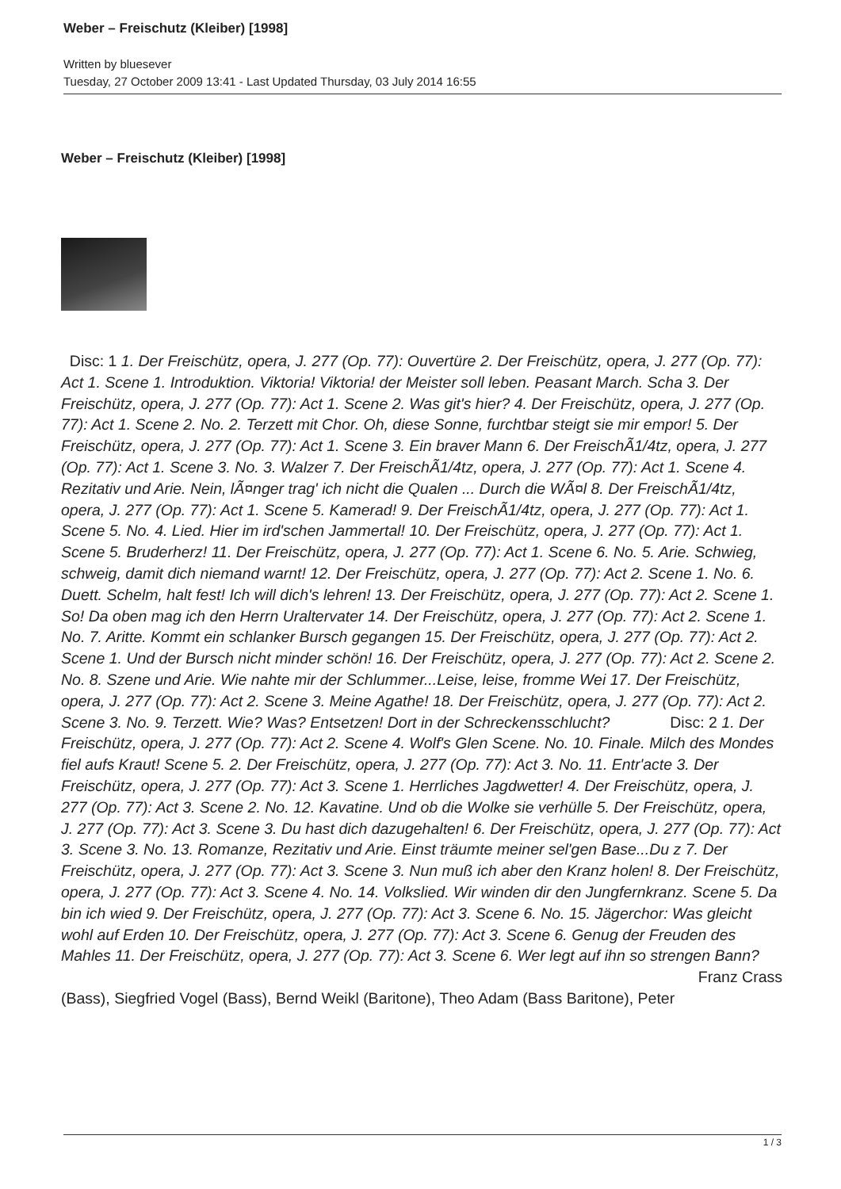Weber – Freischutz (Kleiber) [1998]
Written by bluesever
Tuesday, 27 October 2009 13:41 - Last Updated Thursday, 03 July 2014 16:55
Weber – Freischutz (Kleiber) [1998]
Disc: 1 1. Der Freischütz, opera, J. 277 (Op. 77): Ouvertüre 2. Der Freischütz, opera, J. 277 (Op. 77): Act 1. Scene 1. Introduktion. Viktoria! Viktoria! der Meister soll leben. Peasant March. Scha 3. Der Freischütz, opera, J. 277 (Op. 77): Act 1. Scene 2. Was git's hier? 4. Der Freischütz, opera, J. 277 (Op. 77): Act 1. Scene 2. No. 2. Terzett mit Chor. Oh, diese Sonne, furchtbar steigt sie mir empor! 5. Der Freischütz, opera, J. 277 (Op. 77): Act 1. Scene 3. Ein braver Mann 6. Der FreischÃ1/4tz, opera, J. 277 (Op. 77): Act 1. Scene 3. No. 3. Walzer 7. Der FreischÃ1/4tz, opera, J. 277 (Op. 77): Act 1. Scene 4. Rezitativ und Arie. Nein, lÃ¤nger trag' ich nicht die Qualen ... Durch die WÃ¤l 8. Der FreischÃ1/4tz, opera, J. 277 (Op. 77): Act 1. Scene 5. Kamerad! 9. Der FreischÃ1/4tz, opera, J. 277 (Op. 77): Act 1. Scene 5. No. 4. Lied. Hier im ird'schen Jammertal! 10. Der Freischütz, opera, J. 277 (Op. 77): Act 1. Scene 5. Bruderherz! 11. Der Freischütz, opera, J. 277 (Op. 77): Act 1. Scene 6. No. 5. Arie. Schwieg, schweig, damit dich niemand warnt! 12. Der Freischütz, opera, J. 277 (Op. 77): Act 2. Scene 1. No. 6. Duett. Schelm, halt fest! Ich will dich's lehren! 13. Der Freischütz, opera, J. 277 (Op. 77): Act 2. Scene 1. So! Da oben mag ich den Herrn Uraltervater 14. Der Freischütz, opera, J. 277 (Op. 77): Act 2. Scene 1. No. 7. Aritte. Kommt ein schlanker Bursch gegangen 15. Der Freischütz, opera, J. 277 (Op. 77): Act 2. Scene 1. Und der Bursch nicht minder schön! 16. Der Freischütz, opera, J. 277 (Op. 77): Act 2. Scene 2. No. 8. Szene und Arie. Wie nahte mir der Schlummer...Leise, leise, fromme Wei 17. Der Freischütz, opera, J. 277 (Op. 77): Act 2. Scene 3. Meine Agathe! 18. Der Freischütz, opera, J. 277 (Op. 77): Act 2. Scene 3. No. 9. Terzett. Wie? Was? Entsetzen! Dort in der Schreckensschlucht? Disc: 2 1. Der Freischütz, opera, J. 277 (Op. 77): Act 2. Scene 4. Wolf's Glen Scene. No. 10. Finale. Milch des Mondes fiel aufs Kraut! Scene 5. 2. Der Freischütz, opera, J. 277 (Op. 77): Act 3. No. 11. Entr'acte 3. Der Freischütz, opera, J. 277 (Op. 77): Act 3. Scene 1. Herrliches Jagdwetter! 4. Der Freischütz, opera, J. 277 (Op. 77): Act 3. Scene 2. No. 12. Kavatine. Und ob die Wolke sie verhülle 5. Der Freischütz, opera, J. 277 (Op. 77): Act 3. Scene 3. Du hast dich dazugehalten! 6. Der Freischütz, opera, J. 277 (Op. 77): Act 3. Scene 3. No. 13. Romanze, Rezitativ und Arie. Einst träumte meiner sel'gen Base...Du z 7. Der Freischütz, opera, J. 277 (Op. 77): Act 3. Scene 3. Nun muß ich aber den Kranz holen! 8. Der Freischütz, opera, J. 277 (Op. 77): Act 3. Scene 4. No. 14. Volkslied. Wir winden dir den Jungfernkranz. Scene 5. Da bin ich wied 9. Der Freischütz, opera, J. 277 (Op. 77): Act 3. Scene 6. No. 15. Jägerchor: Was gleicht wohl auf Erden 10. Der Freischütz, opera, J. 277 (Op. 77): Act 3. Scene 6. Genug der Freuden des Mahles 11. Der Freischütz, opera, J. 277 (Op. 77): Act 3. Scene 6. Wer legt auf ihn so strengen Bann?
Franz Crass
(Bass), Siegfried Vogel (Bass), Bernd Weikl (Baritone), Theo Adam (Bass Baritone), Peter
1 / 3